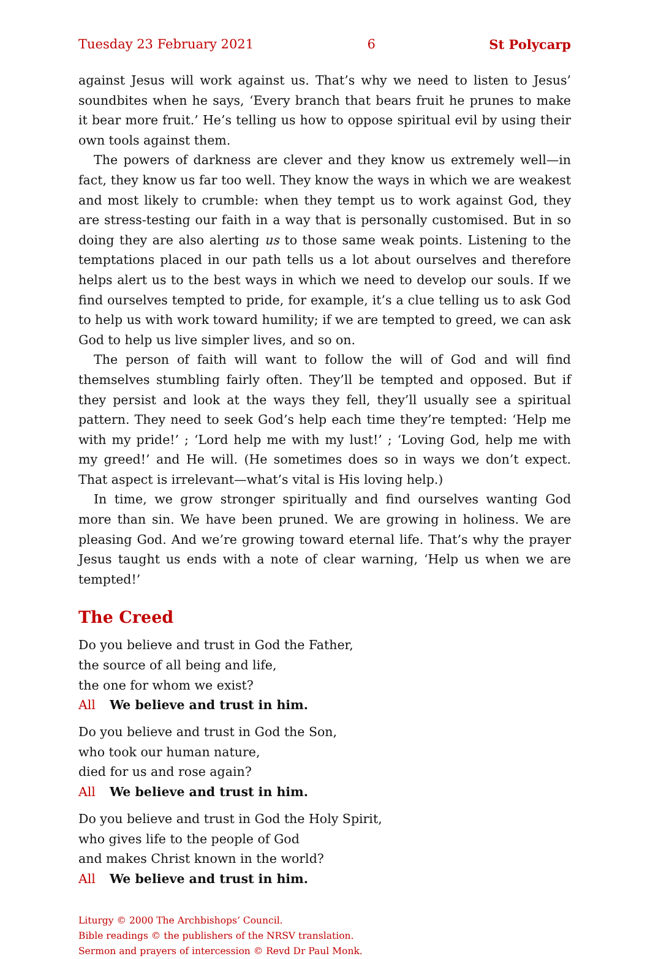Tuesday 23 February 2021 6 St Polycarp
against Jesus will work against us. That’s why we need to listen to Jesus’ soundbites when he says, ‘Every branch that bears fruit he prunes to make it bear more fruit.’ He’s telling us how to oppose spiritual evil by using their own tools against them.
The powers of darkness are clever and they know us extremely well—in fact, they know us far too well. They know the ways in which we are weakest and most likely to crumble: when they tempt us to work against God, they are stress-testing our faith in a way that is personally customised. But in so doing they are also alerting us to those same weak points. Listening to the temptations placed in our path tells us a lot about ourselves and therefore helps alert us to the best ways in which we need to develop our souls. If we find ourselves tempted to pride, for example, it’s a clue telling us to ask God to help us with work toward humility; if we are tempted to greed, we can ask God to help us live simpler lives, and so on.
The person of faith will want to follow the will of God and will find themselves stumbling fairly often. They’ll be tempted and opposed. But if they persist and look at the ways they fell, they’ll usually see a spiritual pattern. They need to seek God’s help each time they’re tempted: ‘Help me with my pride!’ ; ‘Lord help me with my lust!’ ; ‘Loving God, help me with my greed!’ and He will. (He sometimes does so in ways we don’t expect. That aspect is irrelevant—what’s vital is His loving help.)
In time, we grow stronger spiritually and find ourselves wanting God more than sin. We have been pruned. We are growing in holiness. We are pleasing God. And we’re growing toward eternal life. That’s why the prayer Jesus taught us ends with a note of clear warning, ‘Help us when we are tempted!’
The Creed
Do you believe and trust in God the Father,
the source of all being and life,
the one for whom we exist?
All We believe and trust in him.
Do you believe and trust in God the Son,
who took our human nature,
died for us and rose again?
All We believe and trust in him.
Do you believe and trust in God the Holy Spirit,
who gives life to the people of God
and makes Christ known in the world?
All We believe and trust in him.
Liturgy © 2000 The Archbishops’ Council.
Bible readings © the publishers of the NRSV translation.
Sermon and prayers of intercession © Revd Dr Paul Monk.